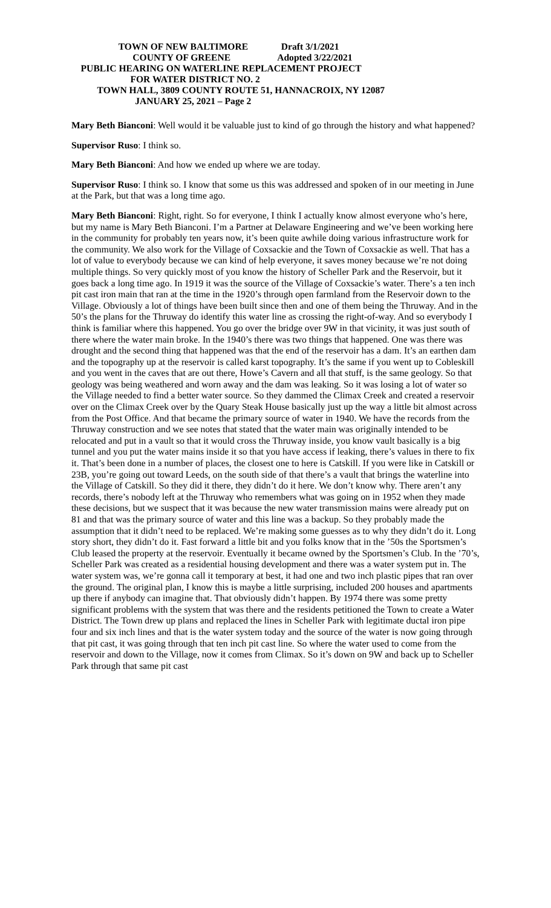TOWN OF NEW BALTIMORE Draft 3/1/2021
COUNTY OF GREENE Adopted 3/22/2021
PUBLIC HEARING ON WATERLINE REPLACEMENT PROJECT
FOR WATER DISTRICT NO. 2
TOWN HALL, 3809 COUNTY ROUTE 51, HANNACROIX, NY 12087
JANUARY 25, 2021 – Page 2
Mary Beth Bianconi: Well would it be valuable just to kind of go through the history and what happened?
Supervisor Ruso: I think so.
Mary Beth Bianconi: And how we ended up where we are today.
Supervisor Ruso: I think so. I know that some us this was addressed and spoken of in our meeting in June at the Park, but that was a long time ago.
Mary Beth Bianconi: Right, right. So for everyone, I think I actually know almost everyone who’s here, but my name is Mary Beth Bianconi. I’m a Partner at Delaware Engineering and we’ve been working here in the community for probably ten years now, it’s been quite awhile doing various infrastructure work for the community. We also work for the Village of Coxsackie and the Town of Coxsackie as well. That has a lot of value to everybody because we can kind of help everyone, it saves money because we’re not doing multiple things. So very quickly most of you know the history of Scheller Park and the Reservoir, but it goes back a long time ago. In 1919 it was the source of the Village of Coxsackie’s water. There’s a ten inch pit cast iron main that ran at the time in the 1920’s through open farmland from the Reservoir down to the Village. Obviously a lot of things have been built since then and one of them being the Thruway. And in the 50’s the plans for the Thruway do identify this water line as crossing the right-of-way. And so everybody I think is familiar where this happened. You go over the bridge over 9W in that vicinity, it was just south of there where the water main broke. In the 1940’s there was two things that happened. One was there was drought and the second thing that happened was that the end of the reservoir has a dam. It’s an earthen dam and the topography up at the reservoir is called karst topography. It’s the same if you went up to Cobleskill and you went in the caves that are out there, Howe’s Cavern and all that stuff, is the same geology. So that geology was being weathered and worn away and the dam was leaking. So it was losing a lot of water so the Village needed to find a better water source. So they dammed the Climax Creek and created a reservoir over on the Climax Creek over by the Quary Steak House basically just up the way a little bit almost across from the Post Office. And that became the primary source of water in 1940. We have the records from the Thruway construction and we see notes that stated that the water main was originally intended to be relocated and put in a vault so that it would cross the Thruway inside, you know vault basically is a big tunnel and you put the water mains inside it so that you have access if leaking, there’s values in there to fix it. That’s been done in a number of places, the closest one to here is Catskill. If you were like in Catskill or 23B, you’re going out toward Leeds, on the south side of that there’s a vault that brings the waterline into the Village of Catskill. So they did it there, they didn’t do it here. We don’t know why. There aren’t any records, there’s nobody left at the Thruway who remembers what was going on in 1952 when they made these decisions, but we suspect that it was because the new water transmission mains were already put on 81 and that was the primary source of water and this line was a backup. So they probably made the assumption that it didn’t need to be replaced. We’re making some guesses as to why they didn’t do it. Long story short, they didn’t do it. Fast forward a little bit and you folks know that in the ’50s the Sportsmen’s Club leased the property at the reservoir. Eventually it became owned by the Sportsmen’s Club. In the ’70’s, Scheller Park was created as a residential housing development and there was a water system put in. The water system was, we’re gonna call it temporary at best, it had one and two inch plastic pipes that ran over the ground. The original plan, I know this is maybe a little surprising, included 200 houses and apartments up there if anybody can imagine that. That obviously didn’t happen. By 1974 there was some pretty significant problems with the system that was there and the residents petitioned the Town to create a Water District. The Town drew up plans and replaced the lines in Scheller Park with legitimate ductal iron pipe four and six inch lines and that is the water system today and the source of the water is now going through that pit cast, it was going through that ten inch pit cast line. So where the water used to come from the reservoir and down to the Village, now it comes from Climax. So it’s down on 9W and back up to Scheller Park through that same pit cast